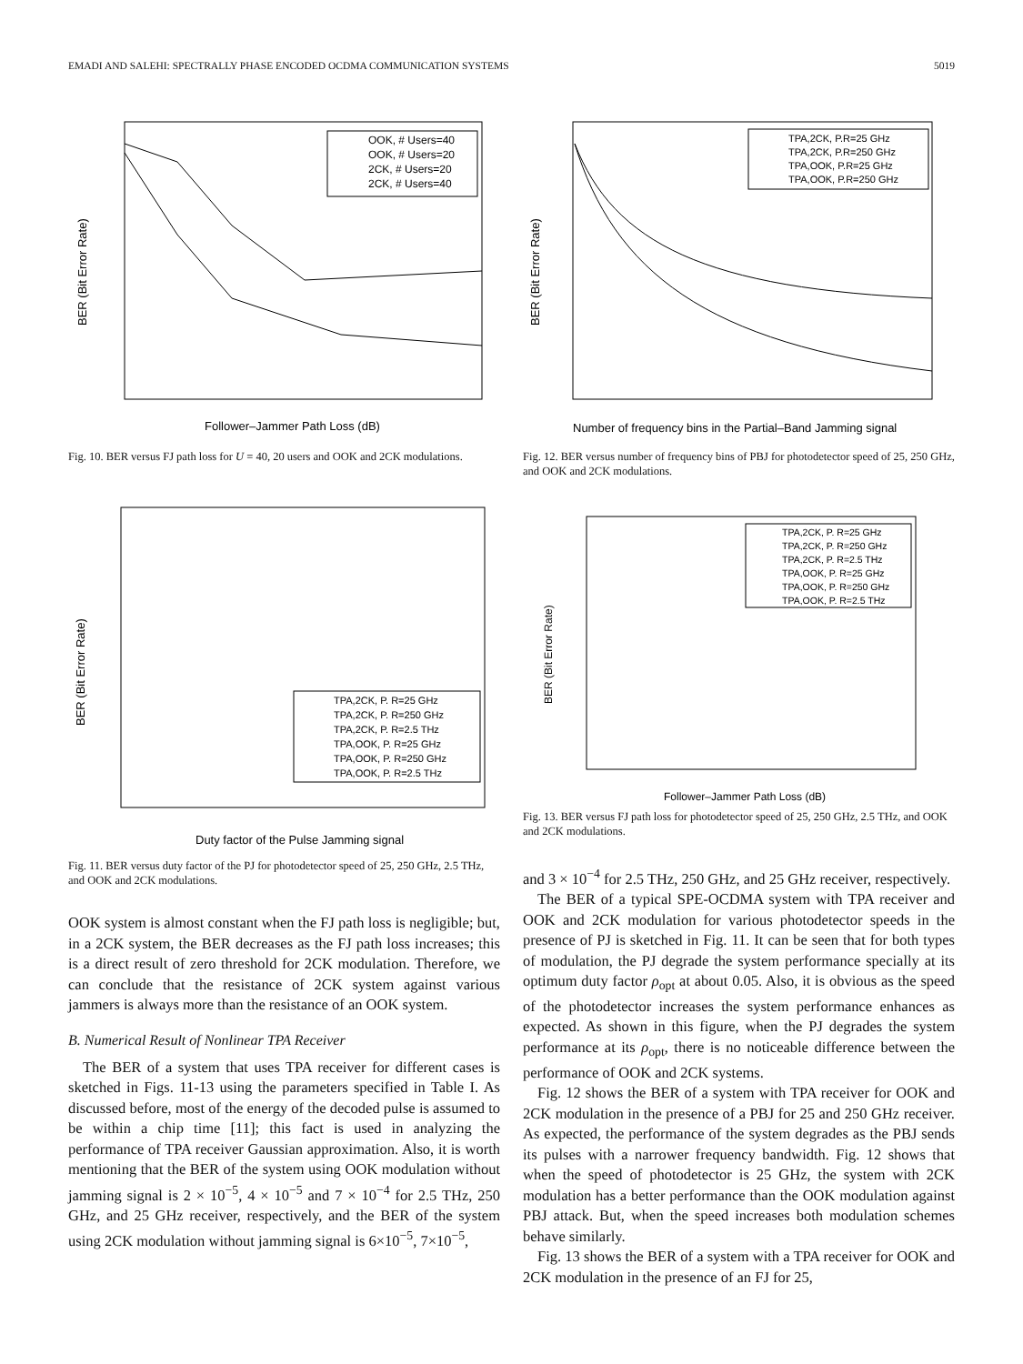EMADI AND SALEHI: SPECTRALLY PHASE ENCODED OCDMA COMMUNICATION SYSTEMS 5019
Follower–Jammer Path Loss (dB)
BER (Bit Error Rate)
OOK, # Users=40
OOK, # Users=20
2CK, # Users=20
2CK, # Users=40
Fig. 10. BER versus FJ path loss for U = 40, 20 users and OOK and 2CK modulations.
Duty factor of the Pulse Jamming signal
BER (Bit Error Rate)
TPA,2CK, P. R=25 GHz
TPA,2CK, P. R=250 GHz
TPA,2CK, P. R=2.5 THz
TPA,OOK, P. R=25 GHz
TPA,OOK, P. R=250 GHz
TPA,OOK, P. R=2.5 THz
Fig. 11. BER versus duty factor of the PJ for photodetector speed of 25, 250 GHz, 2.5 THz, and OOK and 2CK modulations.
OOK system is almost constant when the FJ path loss is negligible; but, in a 2CK system, the BER decreases as the FJ path loss increases; this is a direct result of zero threshold for 2CK modulation. Therefore, we can conclude that the resistance of 2CK system against various jammers is always more than the resistance of an OOK system.
B. Numerical Result of Nonlinear TPA Receiver
The BER of a system that uses TPA receiver for different cases is sketched in Figs. 11-13 using the parameters specified in Table I. As discussed before, most of the energy of the decoded pulse is assumed to be within a chip time [11]; this fact is used in analyzing the performance of TPA receiver Gaussian approximation. Also, it is worth mentioning that the BER of the system using OOK modulation without jamming signal is 2 × 10<sup>−5</sup>, 4 × 10<sup>−5</sup> and 7 × 10<sup>−4</sup> for 2.5 THz, 250 GHz, and 25 GHz receiver, respectively, and the BER of the system using 2CK modulation without jamming signal is 6×10<sup>−5</sup>, 7×10<sup>−5</sup>,
Number of frequency bins in the Partial–Band Jamming signal
BER (Bit Error Rate)
TPA,2CK, P.R=25 GHz
TPA,2CK, P.R=250 GHz
TPA,OOK, P.R=25 GHz
TPA,OOK, P.R=250 GHz
Fig. 12. BER versus number of frequency bins of PBJ for photodetector speed of 25, 250 GHz, and OOK and 2CK modulations.
Follower–Jammer Path Loss (dB)
BER (Bit Error Rate)
TPA,2CK, P. R=25 GHz
TPA,2CK, P. R=250 GHz
TPA,2CK, P. R=2.5 THz
TPA,OOK, P. R=25 GHz
TPA,OOK, P. R=250 GHz
TPA,OOK, P. R=2.5 THz
Fig. 13. BER versus FJ path loss for photodetector speed of 25, 250 GHz, 2.5 THz, and OOK and 2CK modulations.
and 3 × 10<sup>−4</sup> for 2.5 THz, 250 GHz, and 25 GHz receiver, respectively.
The BER of a typical SPE-OCDMA system with TPA receiver and OOK and 2CK modulation for various photodetector speeds in the presence of PJ is sketched in Fig. 11. It can be seen that for both types of modulation, the PJ degrade the system performance specially at its optimum duty factor ρ<sub>opt</sub> at about 0.05. Also, it is obvious as the speed of the photodetector increases the system performance enhances as expected. As shown in this figure, when the PJ degrades the system performance at its ρ<sub>opt</sub>, there is no noticeable difference between the performance of OOK and 2CK systems.
Fig. 12 shows the BER of a system with TPA receiver for OOK and 2CK modulation in the presence of a PBJ for 25 and 250 GHz receiver. As expected, the performance of the system degrades as the PBJ sends its pulses with a narrower frequency bandwidth. Fig. 12 shows that when the speed of photodetector is 25 GHz, the system with 2CK modulation has a better performance than the OOK modulation against PBJ attack. But, when the speed increases both modulation schemes behave similarly.
Fig. 13 shows the BER of a system with a TPA receiver for OOK and 2CK modulation in the presence of an FJ for 25,